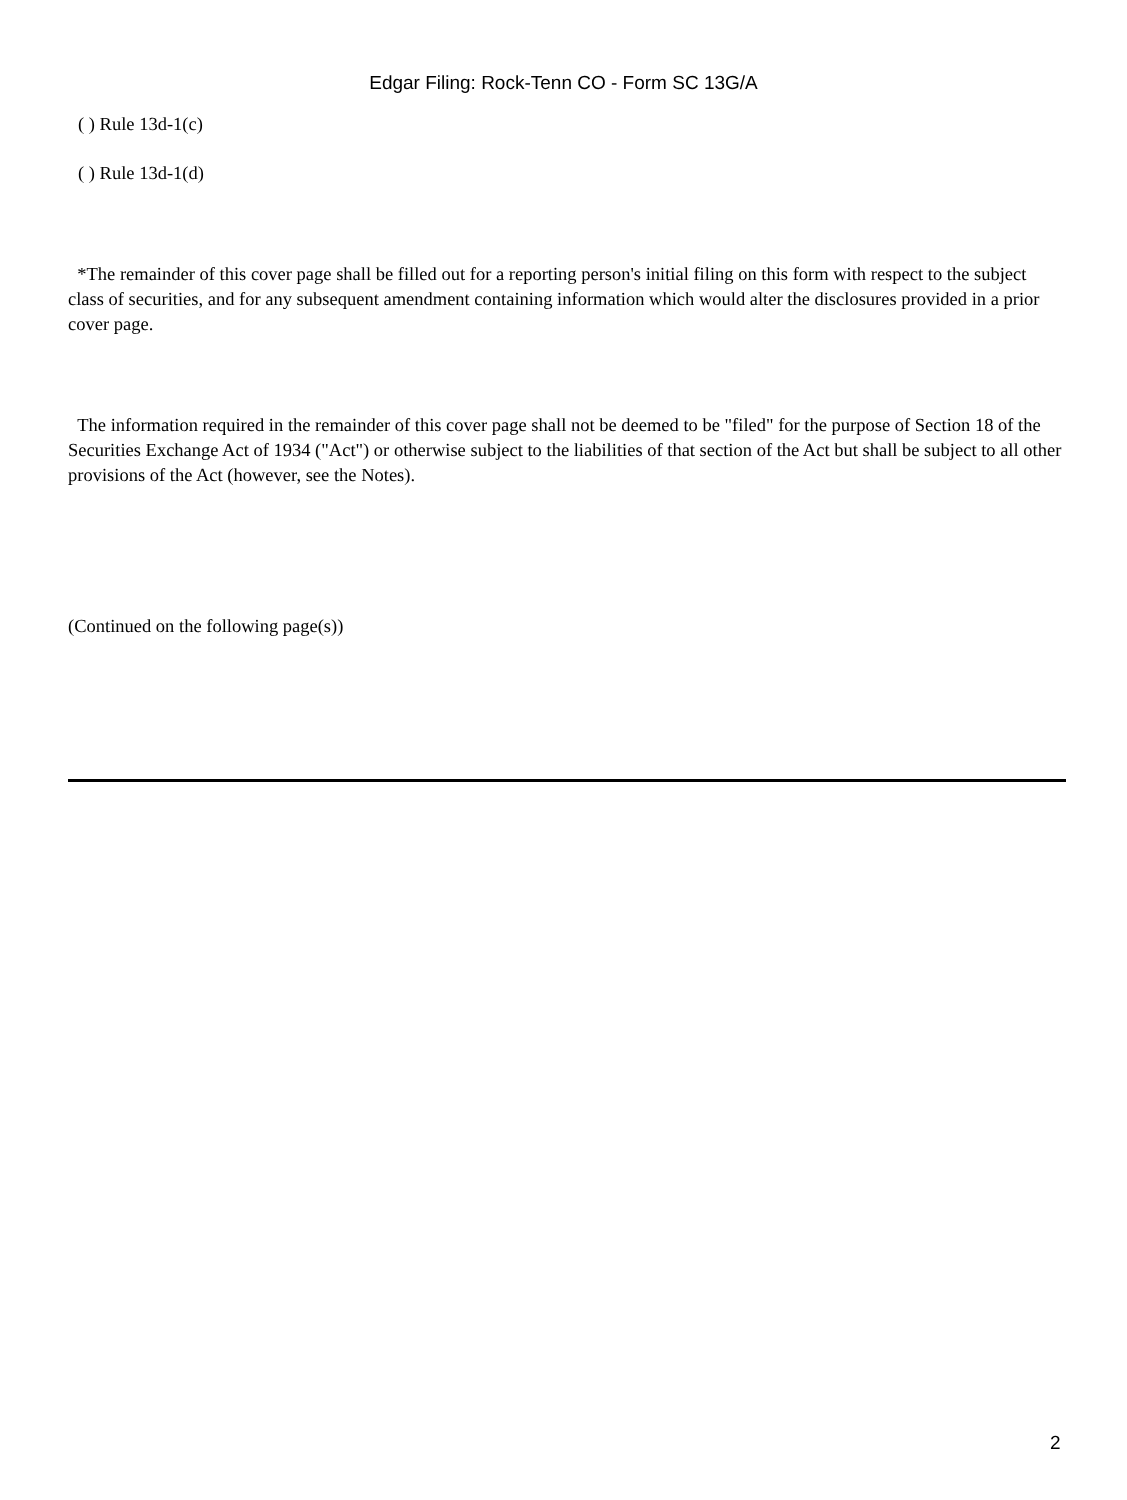Edgar Filing: Rock-Tenn CO - Form SC 13G/A
( ) Rule 13d-1(c)
( ) Rule 13d-1(d)
*The remainder of this cover page shall be filled out for a reporting person's initial filing on this form with respect to the subject class of securities, and for any subsequent amendment containing information which would alter the disclosures provided in a prior cover page.
The information required in the remainder of this cover page shall not be deemed to be "filed" for the purpose of Section 18 of the Securities Exchange Act of 1934 ("Act") or otherwise subject to the liabilities of that section of the Act but shall be subject to all other provisions of the Act (however, see the Notes).
(Continued on the following page(s))
2